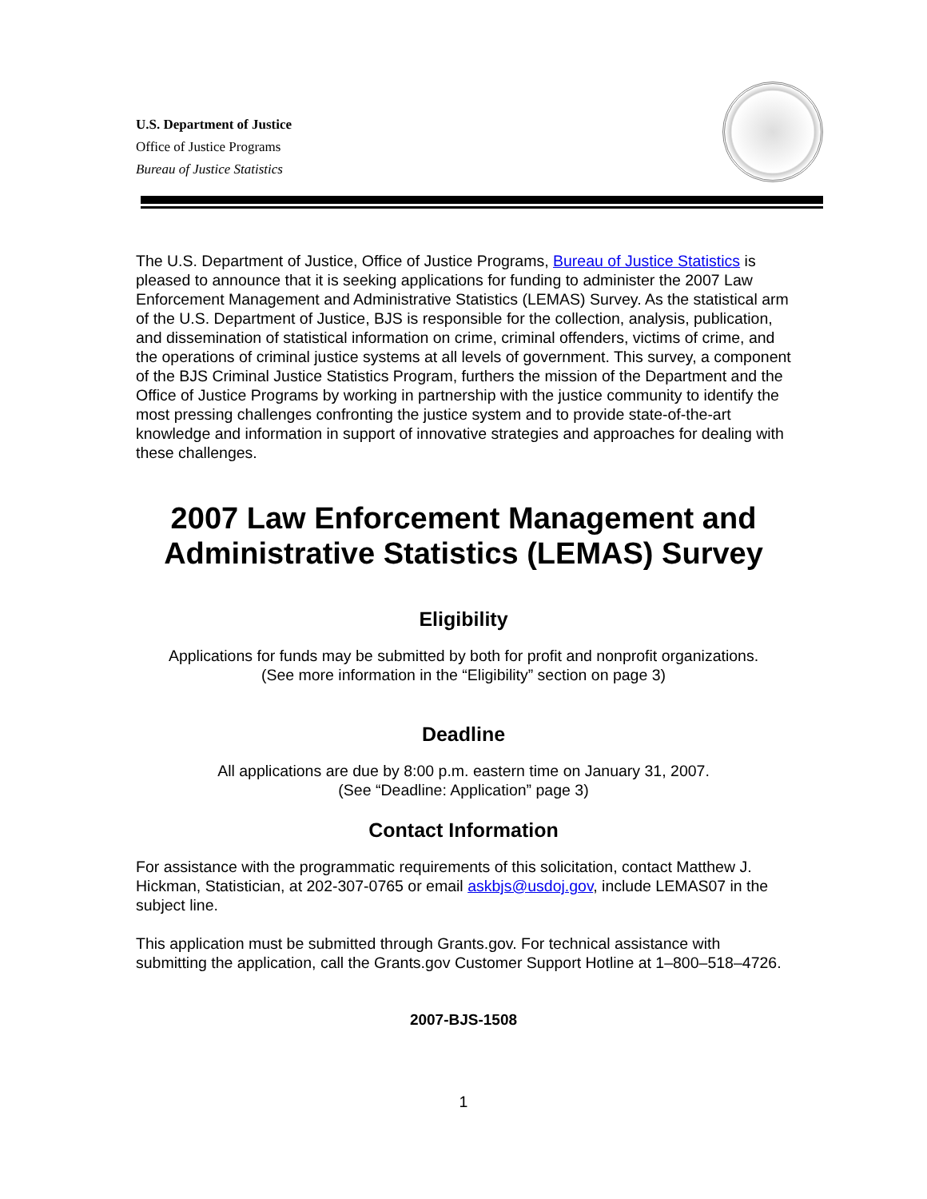U.S. Department of Justice
Office of Justice Programs
Bureau of Justice Statistics
The U.S. Department of Justice, Office of Justice Programs, Bureau of Justice Statistics is pleased to announce that it is seeking applications for funding to administer the 2007 Law Enforcement Management and Administrative Statistics (LEMAS) Survey. As the statistical arm of the U.S. Department of Justice, BJS is responsible for the collection, analysis, publication, and dissemination of statistical information on crime, criminal offenders, victims of crime, and the operations of criminal justice systems at all levels of government. This survey, a component of the BJS Criminal Justice Statistics Program, furthers the mission of the Department and the Office of Justice Programs by working in partnership with the justice community to identify the most pressing challenges confronting the justice system and to provide state-of-the-art knowledge and information in support of innovative strategies and approaches for dealing with these challenges.
2007 Law Enforcement Management and Administrative Statistics (LEMAS) Survey
Eligibility
Applications for funds may be submitted by both for profit and nonprofit organizations.
(See more information in the “Eligibility” section on page 3)
Deadline
All applications are due by 8:00 p.m. eastern time on January 31, 2007.
(See “Deadline: Application” page 3)
Contact Information
For assistance with the programmatic requirements of this solicitation, contact Matthew J. Hickman, Statistician, at 202-307-0765 or email askbjs@usdoj.gov, include LEMAS07 in the subject line.
This application must be submitted through Grants.gov. For technical assistance with submitting the application, call the Grants.gov Customer Support Hotline at 1–800–518–4726.
2007-BJS-1508
1